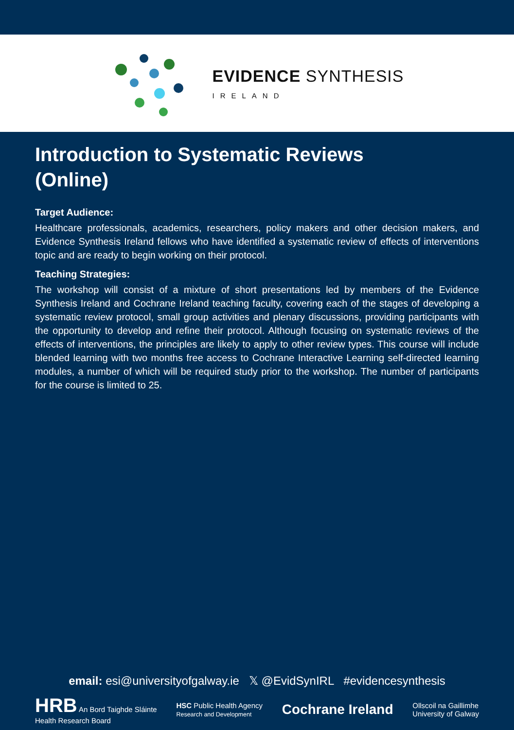EVIDENCE SYNTHESIS
IRELAND
Introduction to Systematic Reviews
(Online)
Target Audience:
Healthcare professionals, academics, researchers, policy makers and other decision makers, and Evidence Synthesis Ireland fellows who have identified a systematic review of effects of interventions topic and are ready to begin working on their protocol.
Teaching Strategies:
The workshop will consist of a mixture of short presentations led by members of the Evidence Synthesis Ireland and Cochrane Ireland teaching faculty, covering each of the stages of developing a systematic review protocol, small group activities and plenary discussions, providing participants with the opportunity to develop and refine their protocol. Although focusing on systematic reviews of the effects of interventions, the principles are likely to apply to other review types. This course will include blended learning with two months free access to Cochrane Interactive Learning self-directed learning modules, a number of which will be required study prior to the workshop. The number of participants for the course is limited to 25.
email: esi@universityofgalway.ie 𝕏 @EvidSynIRL #evidencesynthesis
HRB An Bord Taighde Sláinte
Health Research Board
HSC Public Health Agency
Research and Development
Cochrane Ireland
Ollscoil na Gaillimhe
University of Galway